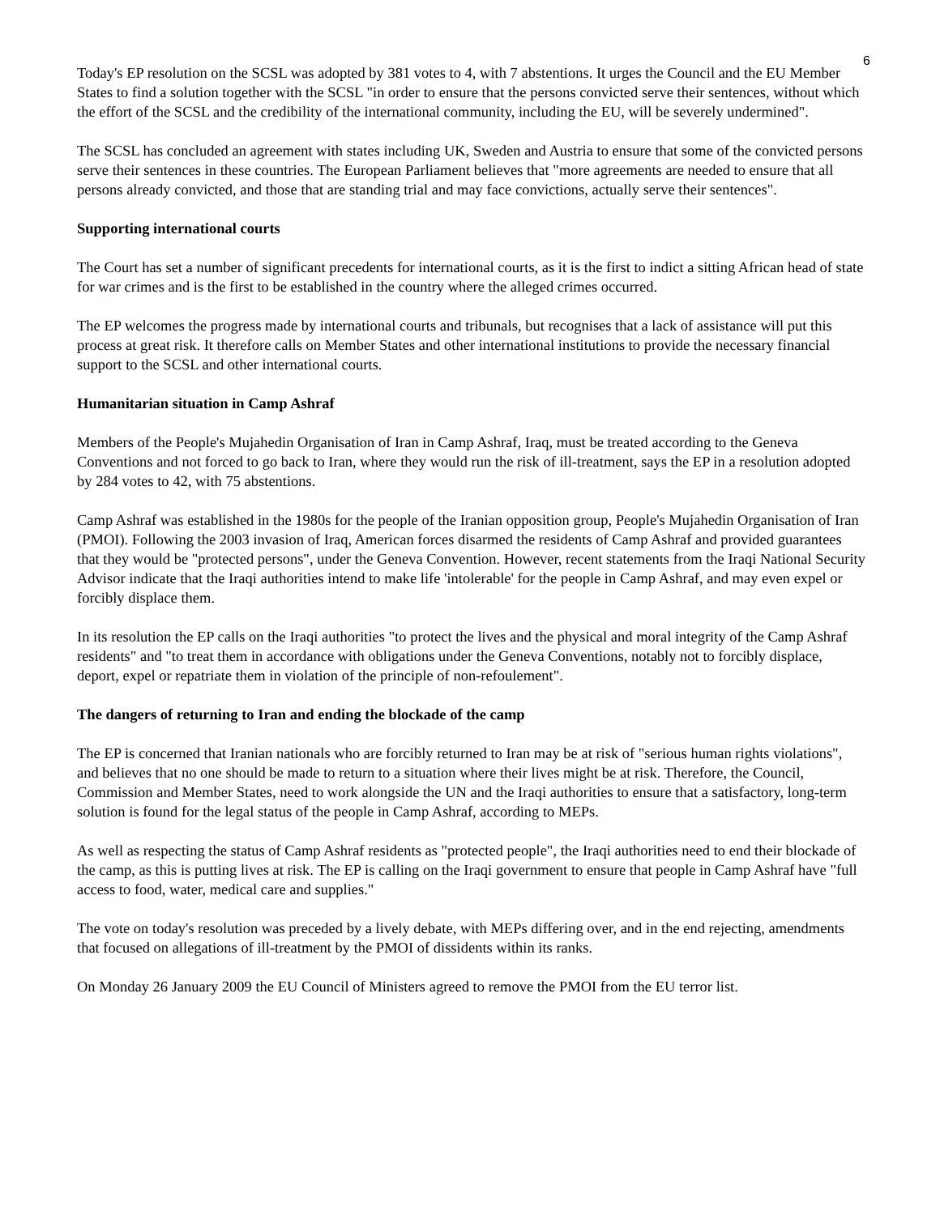6
Today's EP resolution on the SCSL was adopted by 381 votes to 4, with 7 abstentions. It urges the Council and the EU Member States to find a solution together with the SCSL "in order to ensure that the persons convicted serve their sentences, without which the effort of the SCSL and the credibility of the international community, including the EU, will be severely undermined".
The SCSL has concluded an agreement with states including UK, Sweden and Austria to ensure that some of the convicted persons serve their sentences in these countries. The European Parliament believes that "more agreements are needed to ensure that all persons already convicted, and those that are standing trial and may face convictions, actually serve their sentences".
Supporting international courts
The Court has set a number of significant precedents for international courts, as it is the first to indict a sitting African head of state for war crimes and is the first to be established in the country where the alleged crimes occurred.
The EP welcomes the progress made by international courts and tribunals, but recognises that a lack of assistance will put this process at great risk. It therefore calls on Member States and other international institutions to provide the necessary financial support to the SCSL and other international courts.
Humanitarian situation in Camp Ashraf
Members of the People's Mujahedin Organisation of Iran in Camp Ashraf, Iraq, must be treated according to the Geneva Conventions and not forced to go back to Iran, where they would run the risk of ill-treatment, says the EP in a resolution adopted by 284 votes to 42, with 75 abstentions.
Camp Ashraf was established in the 1980s for the people of the Iranian opposition group, People's Mujahedin Organisation of Iran (PMOI). Following the 2003 invasion of Iraq, American forces disarmed the residents of Camp Ashraf and provided guarantees that they would be "protected persons", under the Geneva Convention. However, recent statements from the Iraqi National Security Advisor indicate that the Iraqi authorities intend to make life 'intolerable' for the people in Camp Ashraf, and may even expel or forcibly displace them.
In its resolution the EP calls on the Iraqi authorities "to protect the lives and the physical and moral integrity of the Camp Ashraf residents" and "to treat them in accordance with obligations under the Geneva Conventions, notably not to forcibly displace, deport, expel or repatriate them in violation of the principle of non-refoulement".
The dangers of returning to Iran and ending the blockade of the camp
The EP is concerned that Iranian nationals who are forcibly returned to Iran may be at risk of "serious human rights violations", and believes that no one should be made to return to a situation where their lives might be at risk. Therefore, the Council, Commission and Member States, need to work alongside the UN and the Iraqi authorities to ensure that a satisfactory, long-term solution is found for the legal status of the people in Camp Ashraf, according to MEPs.
As well as respecting the status of Camp Ashraf residents as "protected people", the Iraqi authorities need to end their blockade of the camp, as this is putting lives at risk. The EP is calling on the Iraqi government to ensure that people in Camp Ashraf have "full access to food, water, medical care and supplies."
The vote on today's resolution was preceded by a lively debate, with MEPs differing over, and in the end rejecting, amendments that focused on allegations of ill-treatment by the PMOI of dissidents within its ranks.
On Monday 26 January 2009 the EU Council of Ministers agreed to remove the PMOI from the EU terror list.